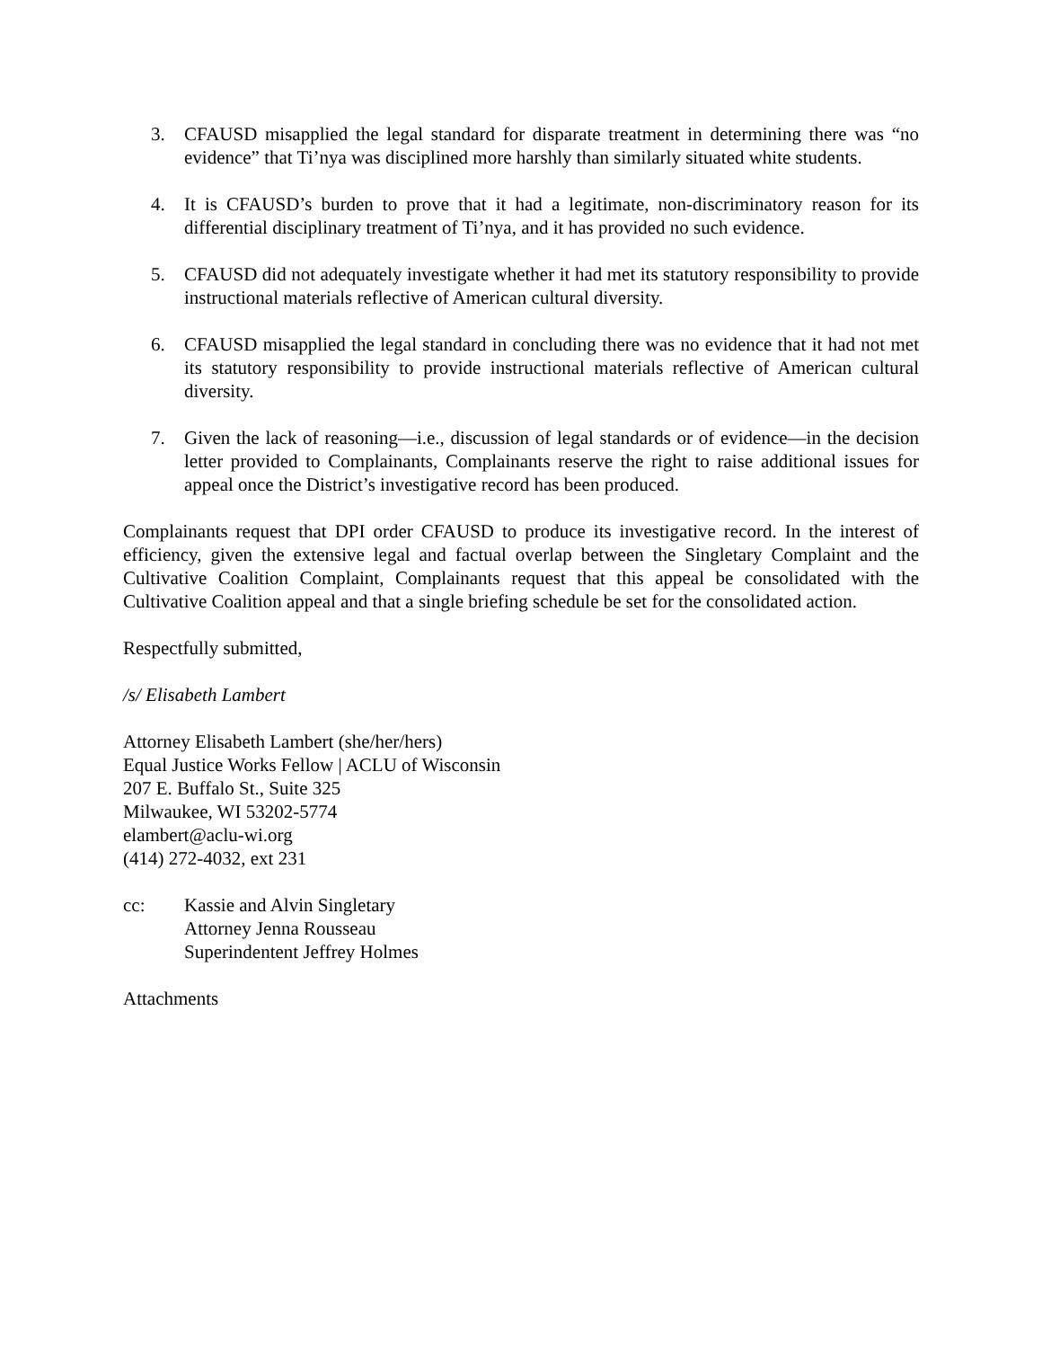3. CFAUSD misapplied the legal standard for disparate treatment in determining there was “no evidence” that Ti’nya was disciplined more harshly than similarly situated white students.
4. It is CFAUSD’s burden to prove that it had a legitimate, non-discriminatory reason for its differential disciplinary treatment of Ti’nya, and it has provided no such evidence.
5. CFAUSD did not adequately investigate whether it had met its statutory responsibility to provide instructional materials reflective of American cultural diversity.
6. CFAUSD misapplied the legal standard in concluding there was no evidence that it had not met its statutory responsibility to provide instructional materials reflective of American cultural diversity.
7. Given the lack of reasoning—i.e., discussion of legal standards or of evidence—in the decision letter provided to Complainants, Complainants reserve the right to raise additional issues for appeal once the District’s investigative record has been produced.
Complainants request that DPI order CFAUSD to produce its investigative record. In the interest of efficiency, given the extensive legal and factual overlap between the Singletary Complaint and the Cultivative Coalition Complaint, Complainants request that this appeal be consolidated with the Cultivative Coalition appeal and that a single briefing schedule be set for the consolidated action.
Respectfully submitted,
/s/ Elisabeth Lambert
Attorney Elisabeth Lambert (she/her/hers)
Equal Justice Works Fellow | ACLU of Wisconsin
207 E. Buffalo St., Suite 325
Milwaukee, WI 53202-5774
elambert@aclu-wi.org
(414) 272-4032, ext 231
cc: Kassie and Alvin Singletary
Attorney Jenna Rousseau
Superindentent Jeffrey Holmes
Attachments